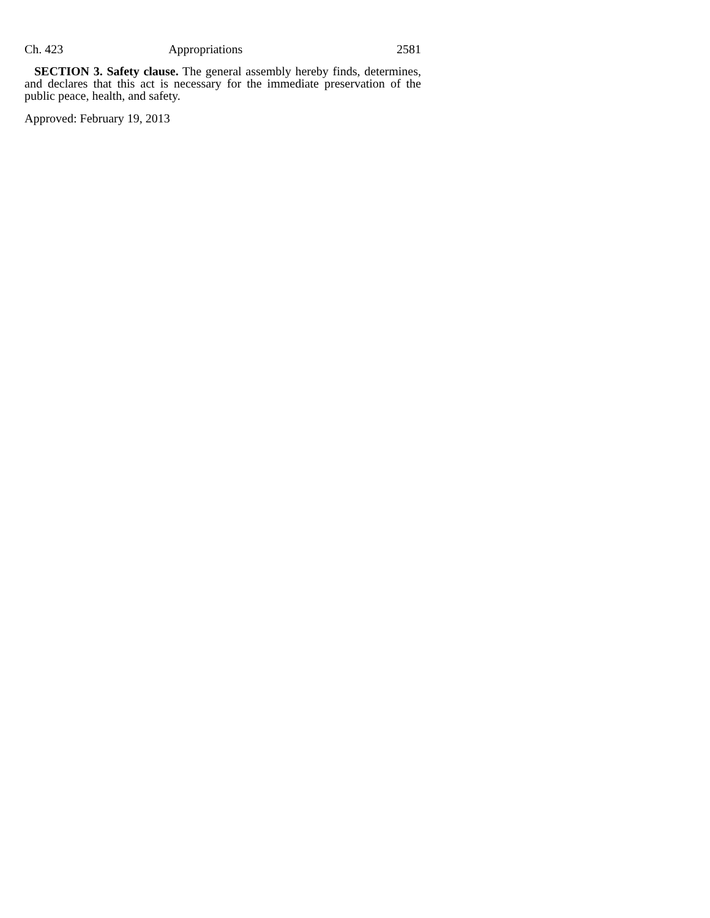Ch. 423 Appropriations 2581
SECTION 3. Safety clause. The general assembly hereby finds, determines, and declares that this act is necessary for the immediate preservation of the public peace, health, and safety.
Approved: February 19, 2013